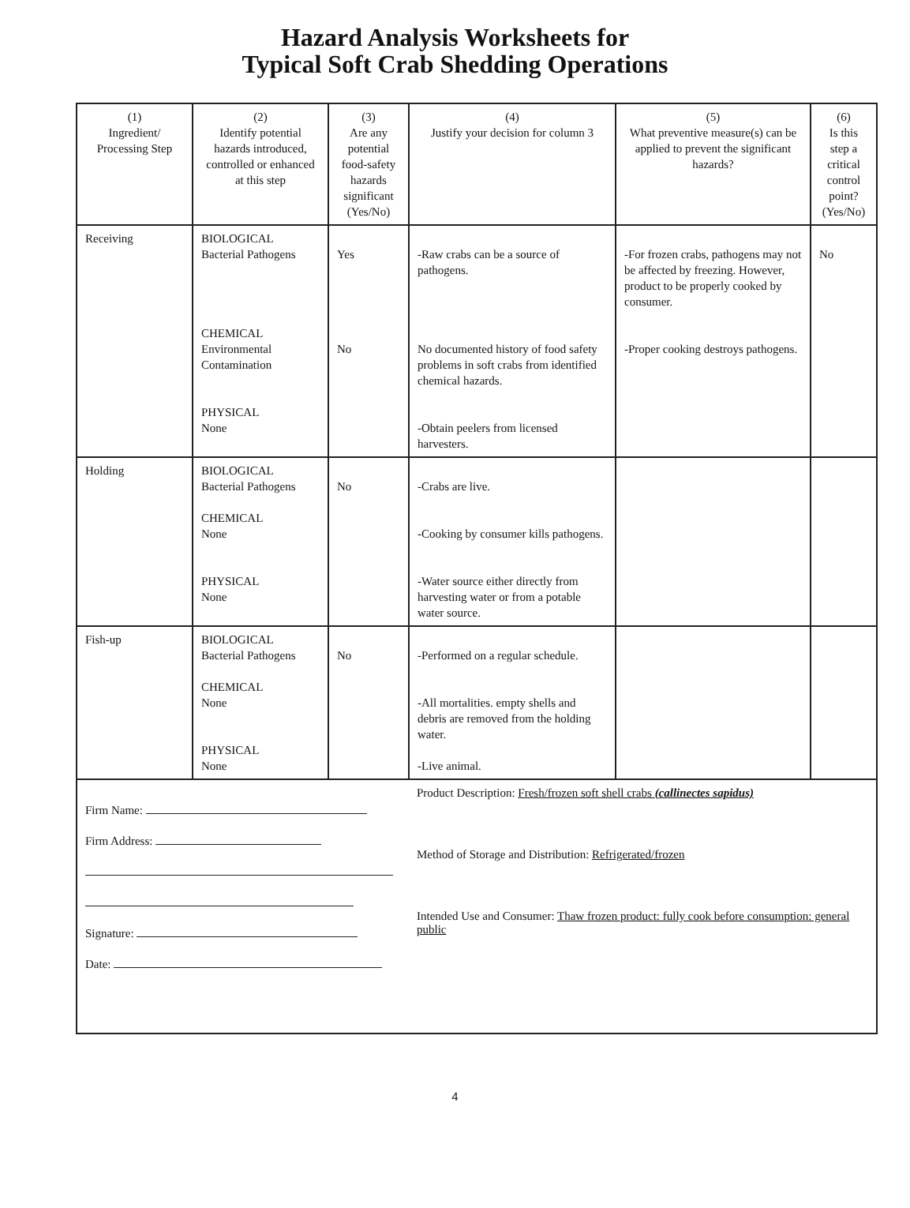Hazard Analysis Worksheets for
Typical Soft Crab Shedding Operations
| (1) Ingredient/ Processing Step | (2) Identify potential hazards introduced, controlled or enhanced at this step | (3) Are any potential food-safety hazards significant (Yes/No) | (4) Justify your decision for column 3 | (5) What preventive measure(s) can be applied to prevent the significant hazards? | (6) Is this step a critical control point? (Yes/No) |
| --- | --- | --- | --- | --- | --- |
| Receiving | BIOLOGICAL Bacterial Pathogens CHEMICAL Environmental Contamination PHYSICAL None | Yes No | -Raw crabs can be a source of pathogens. No documented history of food safety problems in soft crabs from identified chemical hazards. -Obtain peelers from licensed harvesters. | -For frozen crabs, pathogens may not be affected by freezing. However, product to be properly cooked by consumer. -Proper cooking destroys pathogens. | No |
| Holding | BIOLOGICAL Bacterial Pathogens CHEMICAL None PHYSICAL None | No | -Crabs are live. -Cooking by consumer kills pathogens. -Water source either directly from harvesting water or from a potable water source. | | |
| Fish-up | BIOLOGICAL Bacterial Pathogens CHEMICAL None PHYSICAL None | No | -Performed on a regular schedule. -All mortalities. empty shells and debris are removed from the holding water. -Live animal. | | |
Firm Name:
Firm Address:
Signature:
Date:
Product Description: Fresh/frozen soft shell crabs (callinectes sapidus)
Method of Storage and Distribution: Refrigerated/frozen
Intended Use and Consumer: Thaw frozen product: fully cook before consumption: general public
4